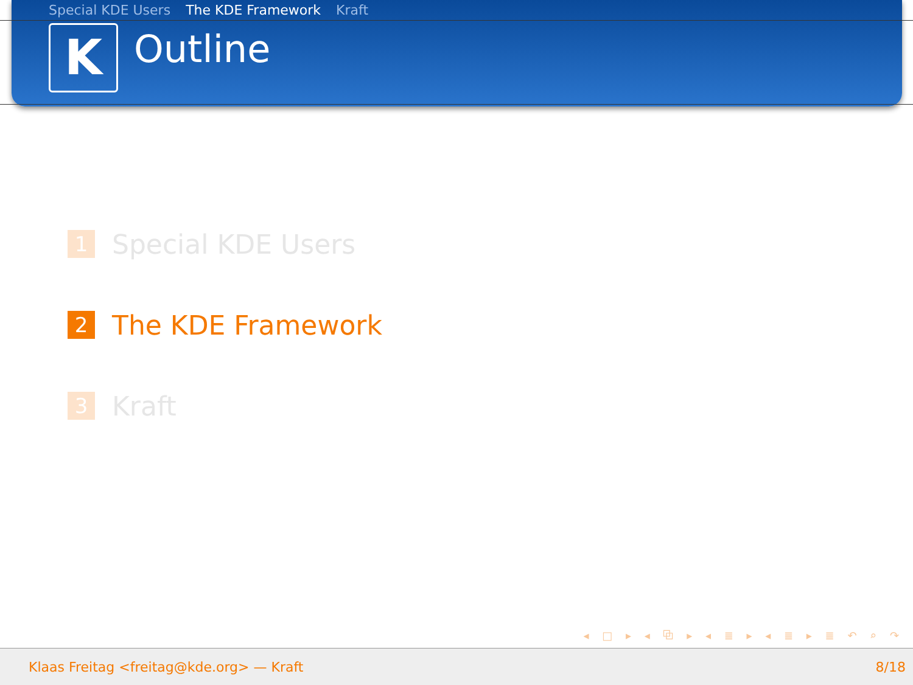Special KDE Users The KDE Framework Kraft
K
Outline
1
Special KDE Users
2
The KDE Framework
3
Kraft
◂ □ ▸ ◂ ⧉ ▸ ◂ ≣ ▸ ◂ ≣ ▸ ≣ ↶ ⌕ ↷
Klaas Freitag <freitag@kde.org> — Kraft 8/18